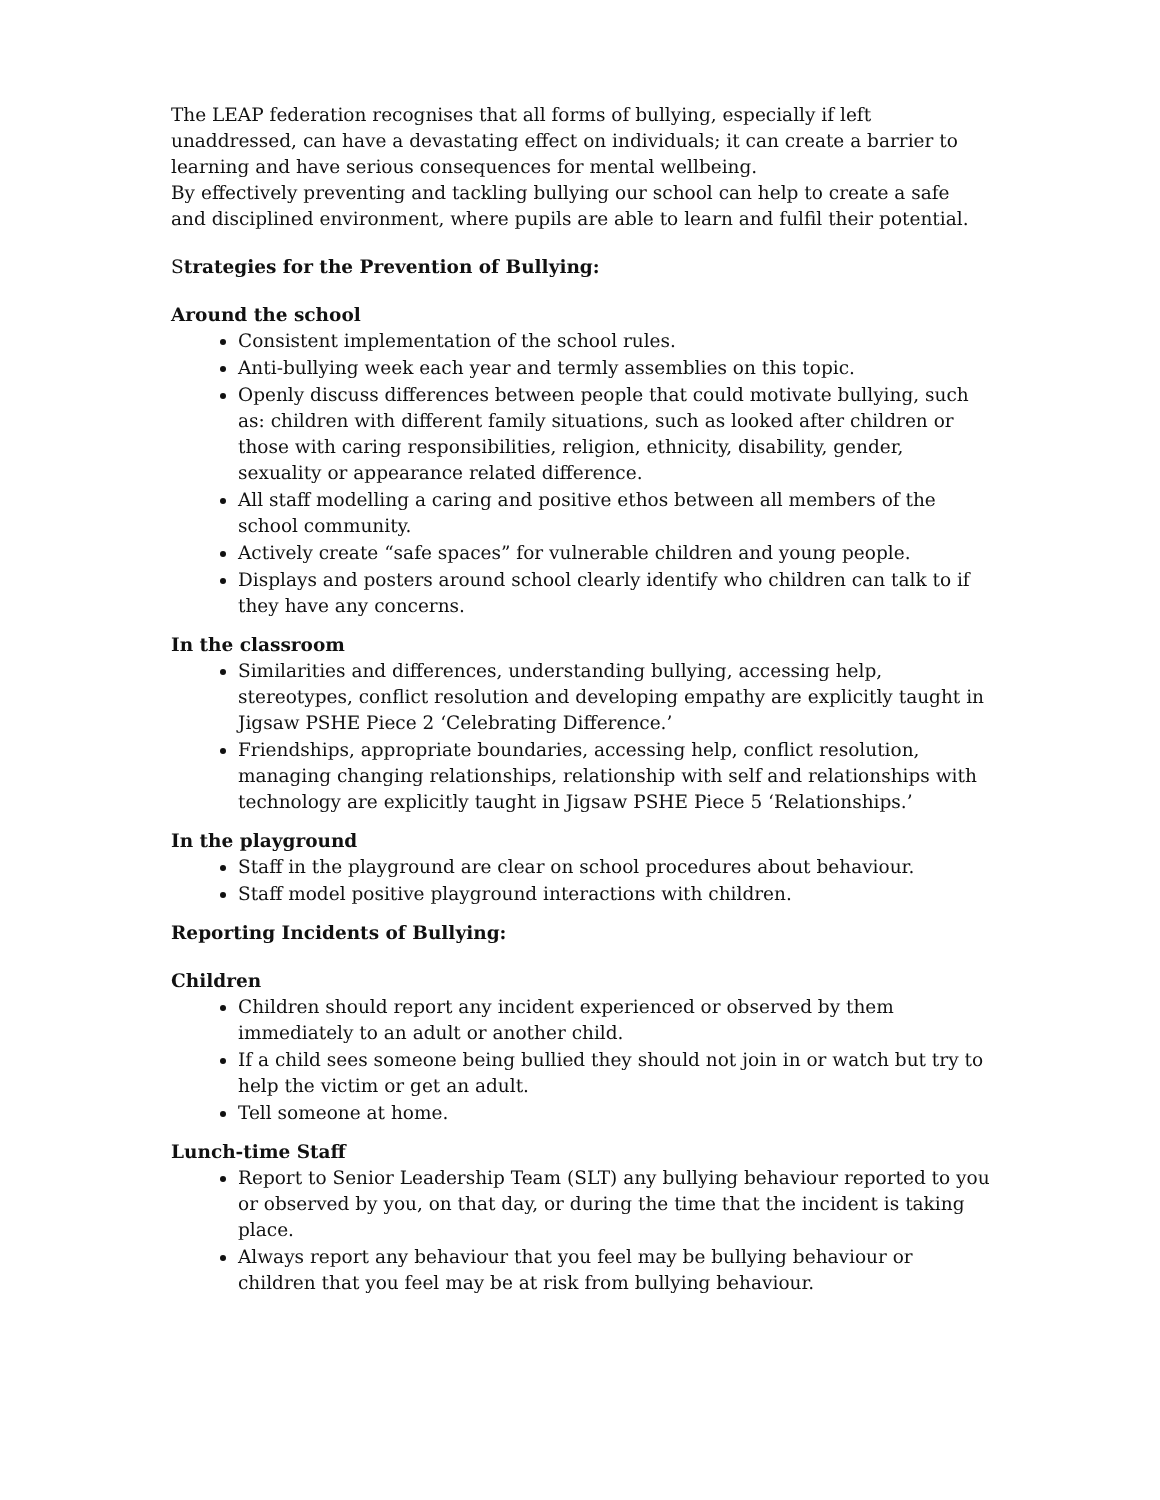The LEAP federation recognises that all forms of bullying, especially if left unaddressed, can have a devastating effect on individuals; it can create a barrier to learning and have serious consequences for mental wellbeing.
By effectively preventing and tackling bullying our school can help to create a safe and disciplined environment, where pupils are able to learn and fulfil their potential.
Strategies for the Prevention of Bullying:
Around the school
Consistent implementation of the school rules.
Anti-bullying week each year and termly assemblies on this topic.
Openly discuss differences between people that could motivate bullying, such as: children with different family situations, such as looked after children or those with caring responsibilities, religion, ethnicity, disability, gender, sexuality or appearance related difference.
All staff modelling a caring and positive ethos between all members of the school community.
Actively create “safe spaces” for vulnerable children and young people.
Displays and posters around school clearly identify who children can talk to if they have any concerns.
In the classroom
Similarities and differences, understanding bullying, accessing help, stereotypes, conflict resolution and developing empathy are explicitly taught in Jigsaw PSHE Piece 2 ‘Celebrating Difference.’
Friendships, appropriate boundaries, accessing help, conflict resolution, managing changing relationships, relationship with self and relationships with technology are explicitly taught in Jigsaw PSHE Piece 5 ‘Relationships.’
In the playground
Staff in the playground are clear on school procedures about behaviour.
Staff model positive playground interactions with children.
Reporting Incidents of Bullying:
Children
Children should report any incident experienced or observed by them immediately to an adult or another child.
If a child sees someone being bullied they should not join in or watch but try to help the victim or get an adult.
Tell someone at home.
Lunch-time Staff
Report to Senior Leadership Team (SLT) any bullying behaviour reported to you or observed by you, on that day, or during the time that the incident is taking place.
Always report any behaviour that you feel may be bullying behaviour or children that you feel may be at risk from bullying behaviour.